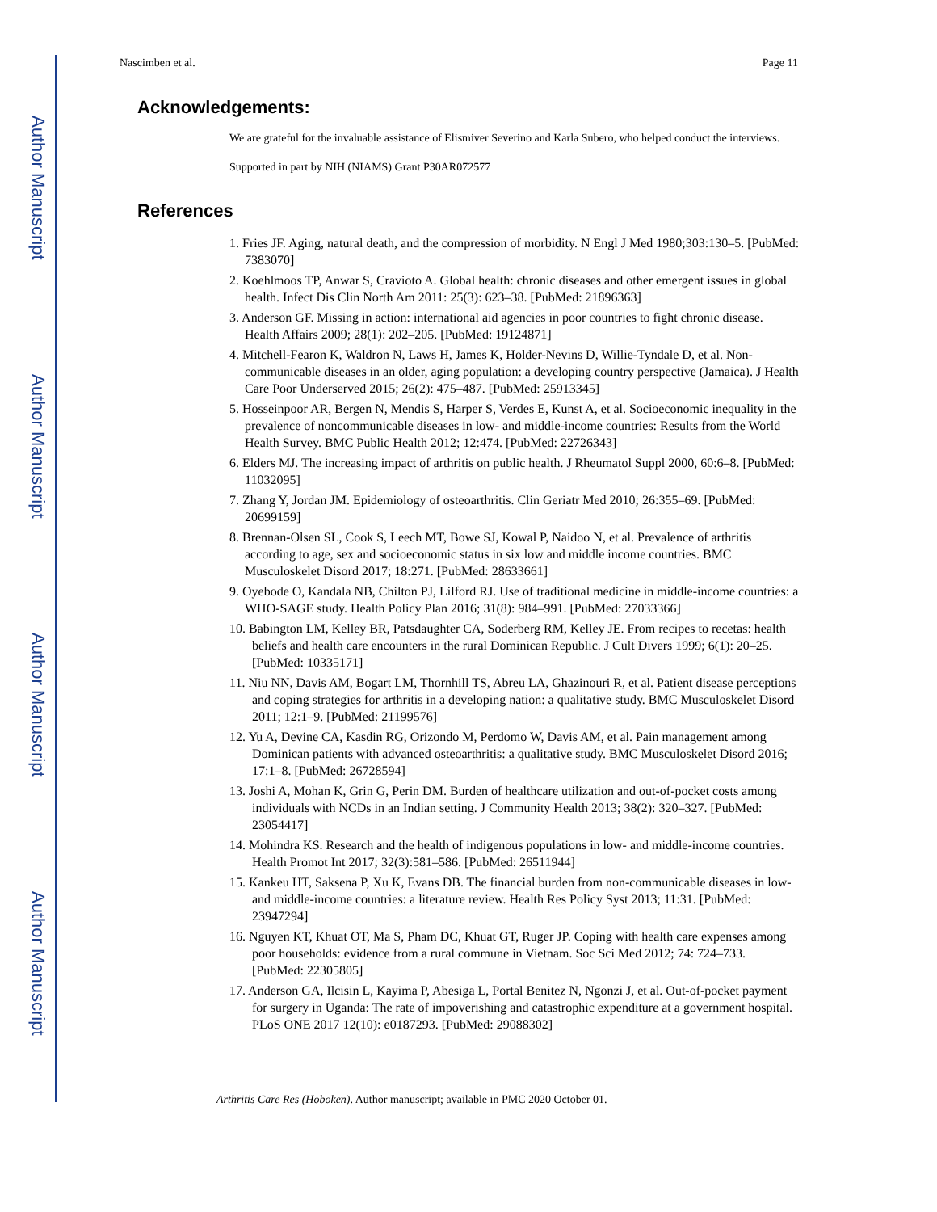Author Manuscript
Author Manuscript
Author Manuscript
Author Manuscript
Nascimben et al. Page 11
Acknowledgements:
We are grateful for the invaluable assistance of Elismiver Severino and Karla Subero, who helped conduct the interviews.
Supported in part by NIH (NIAMS) Grant P30AR072577
References
1. Fries JF. Aging, natural death, and the compression of morbidity. N Engl J Med 1980;303:130–5. [PubMed: 7383070]
2. Koehlmoos TP, Anwar S, Cravioto A. Global health: chronic diseases and other emergent issues in global health. Infect Dis Clin North Am 2011: 25(3): 623–38. [PubMed: 21896363]
3. Anderson GF. Missing in action: international aid agencies in poor countries to fight chronic disease. Health Affairs 2009; 28(1): 202–205. [PubMed: 19124871]
4. Mitchell-Fearon K, Waldron N, Laws H, James K, Holder-Nevins D, Willie-Tyndale D, et al. Non-communicable diseases in an older, aging population: a developing country perspective (Jamaica). J Health Care Poor Underserved 2015; 26(2): 475–487. [PubMed: 25913345]
5. Hosseinpoor AR, Bergen N, Mendis S, Harper S, Verdes E, Kunst A, et al. Socioeconomic inequality in the prevalence of noncommunicable diseases in low- and middle-income countries: Results from the World Health Survey. BMC Public Health 2012; 12:474. [PubMed: 22726343]
6. Elders MJ. The increasing impact of arthritis on public health. J Rheumatol Suppl 2000, 60:6–8. [PubMed: 11032095]
7. Zhang Y, Jordan JM. Epidemiology of osteoarthritis. Clin Geriatr Med 2010; 26:355–69. [PubMed: 20699159]
8. Brennan-Olsen SL, Cook S, Leech MT, Bowe SJ, Kowal P, Naidoo N, et al. Prevalence of arthritis according to age, sex and socioeconomic status in six low and middle income countries. BMC Musculoskelet Disord 2017; 18:271. [PubMed: 28633661]
9. Oyebode O, Kandala NB, Chilton PJ, Lilford RJ. Use of traditional medicine in middle-income countries: a WHO-SAGE study. Health Policy Plan 2016; 31(8): 984–991. [PubMed: 27033366]
10. Babington LM, Kelley BR, Patsdaughter CA, Soderberg RM, Kelley JE. From recipes to recetas: health beliefs and health care encounters in the rural Dominican Republic. J Cult Divers 1999; 6(1): 20–25. [PubMed: 10335171]
11. Niu NN, Davis AM, Bogart LM, Thornhill TS, Abreu LA, Ghazinouri R, et al. Patient disease perceptions and coping strategies for arthritis in a developing nation: a qualitative study. BMC Musculoskelet Disord 2011; 12:1–9. [PubMed: 21199576]
12. Yu A, Devine CA, Kasdin RG, Orizondo M, Perdomo W, Davis AM, et al. Pain management among Dominican patients with advanced osteoarthritis: a qualitative study. BMC Musculoskelet Disord 2016; 17:1–8. [PubMed: 26728594]
13. Joshi A, Mohan K, Grin G, Perin DM. Burden of healthcare utilization and out-of-pocket costs among individuals with NCDs in an Indian setting. J Community Health 2013; 38(2): 320–327. [PubMed: 23054417]
14. Mohindra KS. Research and the health of indigenous populations in low- and middle-income countries. Health Promot Int 2017; 32(3):581–586. [PubMed: 26511944]
15. Kankeu HT, Saksena P, Xu K, Evans DB. The financial burden from non-communicable diseases in low- and middle-income countries: a literature review. Health Res Policy Syst 2013; 11:31. [PubMed: 23947294]
16. Nguyen KT, Khuat OT, Ma S, Pham DC, Khuat GT, Ruger JP. Coping with health care expenses among poor households: evidence from a rural commune in Vietnam. Soc Sci Med 2012; 74: 724–733. [PubMed: 22305805]
17. Anderson GA, Ilcisin L, Kayima P, Abesiga L, Portal Benitez N, Ngonzi J, et al. Out-of-pocket payment for surgery in Uganda: The rate of impoverishing and catastrophic expenditure at a government hospital. PLoS ONE 2017 12(10): e0187293. [PubMed: 29088302]
Arthritis Care Res (Hoboken). Author manuscript; available in PMC 2020 October 01.